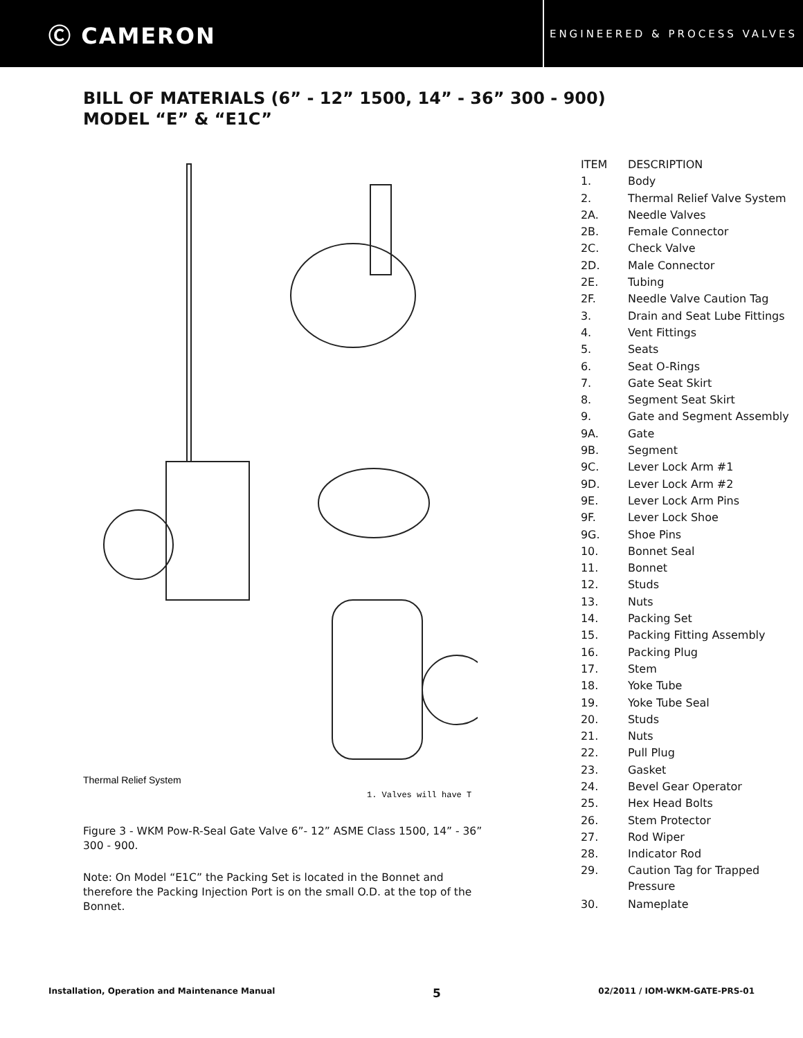Ⓒ CAMERON
ENGINEERED & PROCESS VALVES
BILL OF MATERIALS (6” - 12” 1500, 14” - 36” 300 - 900)
MODEL “E” & “E1C”
Thermal Relief System
1. Valves will have T
Figure 3 - WKM Pow-R-Seal Gate Valve 6”- 12” ASME Class 1500, 14” - 36” 300 - 900.
Note: On Model “E1C” the Packing Set is located in the Bonnet and therefore the Packing Injection Port is on the small O.D. at the top of the Bonnet.
| ITEM | DESCRIPTION |
| --- | --- |
| 1. | Body |
| 2. | Thermal Relief Valve System |
| 2A. | Needle Valves |
| 2B. | Female Connector |
| 2C. | Check Valve |
| 2D. | Male Connector |
| 2E. | Tubing |
| 2F. | Needle Valve Caution Tag |
| 3. | Drain and Seat Lube Fittings |
| 4. | Vent Fittings |
| 5. | Seats |
| 6. | Seat O-Rings |
| 7. | Gate Seat Skirt |
| 8. | Segment Seat Skirt |
| 9. | Gate and Segment Assembly |
| 9A. | Gate |
| 9B. | Segment |
| 9C. | Lever Lock Arm #1 |
| 9D. | Lever Lock Arm #2 |
| 9E. | Lever Lock Arm Pins |
| 9F. | Lever Lock Shoe |
| 9G. | Shoe Pins |
| 10. | Bonnet Seal |
| 11. | Bonnet |
| 12. | Studs |
| 13. | Nuts |
| 14. | Packing Set |
| 15. | Packing Fitting Assembly |
| 16. | Packing Plug |
| 17. | Stem |
| 18. | Yoke Tube |
| 19. | Yoke Tube Seal |
| 20. | Studs |
| 21. | Nuts |
| 22. | Pull Plug |
| 23. | Gasket |
| 24. | Bevel Gear Operator |
| 25. | Hex Head Bolts |
| 26. | Stem Protector |
| 27. | Rod Wiper |
| 28. | Indicator Rod |
| 29. | Caution Tag for Trapped Pressure |
| 30. | Nameplate |
Installation, Operation and Maintenance Manual 5 02/2011 / IOM-WKM-GATE-PRS-01